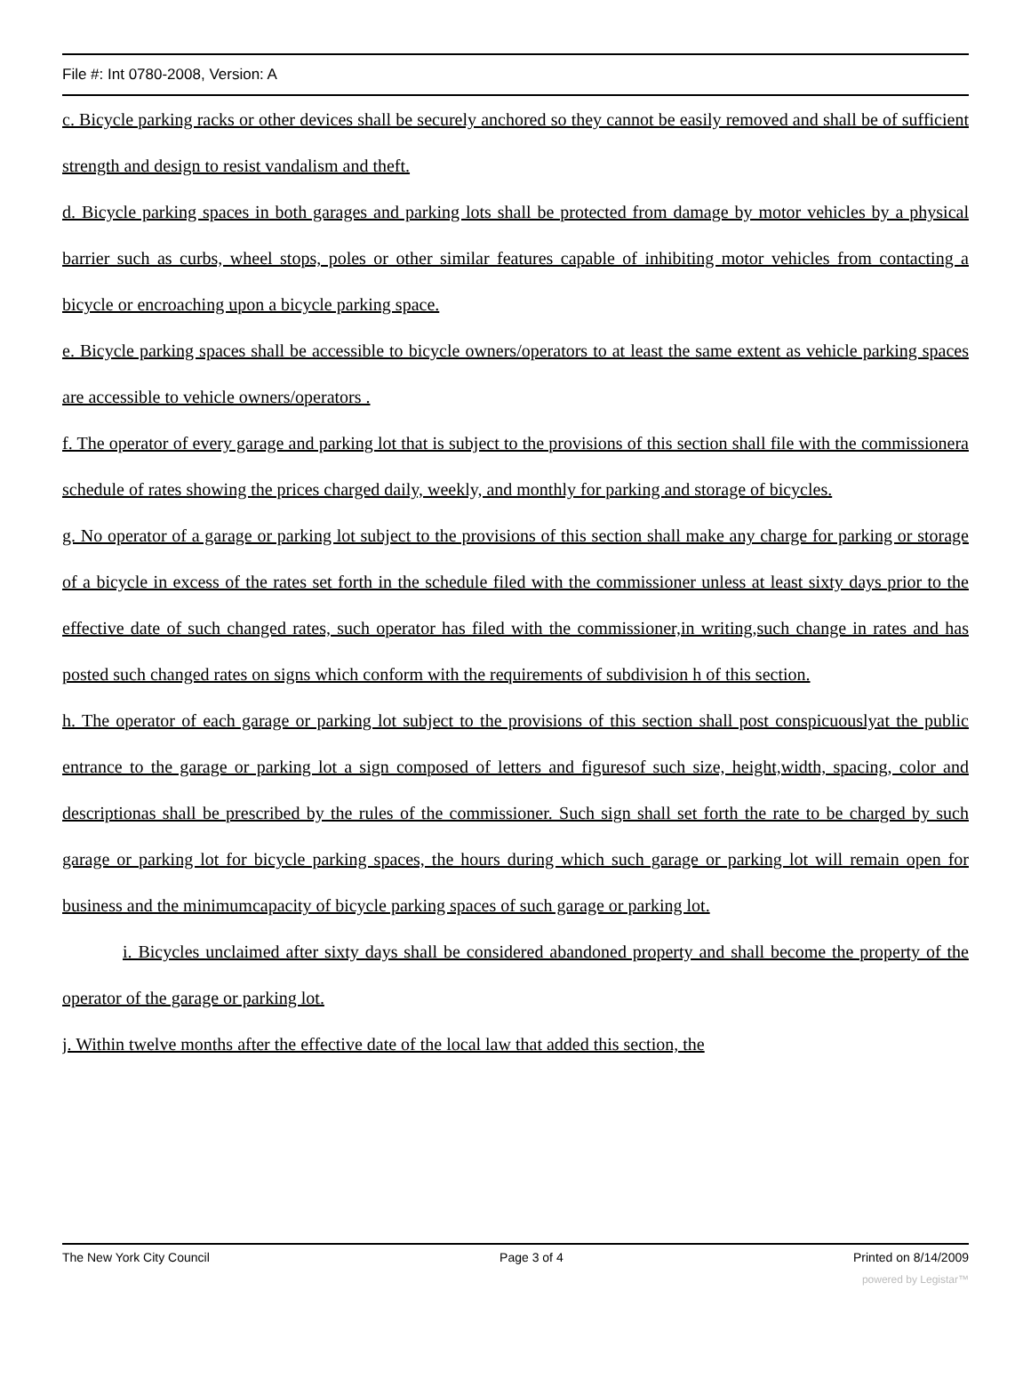File #: Int 0780-2008, Version: A
c. Bicycle parking racks or other devices shall be securely anchored so they cannot be easily removed and shall be of sufficient strength and design to resist vandalism and theft.
d. Bicycle parking spaces in both garages and parking lots shall be protected from damage by motor vehicles by a physical barrier such as curbs, wheel stops, poles or other similar features capable of inhibiting motor vehicles from contacting a bicycle or encroaching upon a bicycle parking space.
e. Bicycle parking spaces shall be accessible to bicycle owners/operators to at least the same extent as vehicle parking spaces are accessible to vehicle owners/operators .
f. The operator of every garage and parking lot that is subject to the provisions of this section shall file with the commissionera schedule of rates showing the prices charged daily, weekly, and monthly for parking and storage of bicycles.
g. No operator of a garage or parking lot subject to the provisions of this section shall make any charge for parking or storage of a bicycle in excess of the rates set forth in the schedule filed with the commissioner unless at least sixty days prior to the effective date of such changed rates, such operator has filed with the commissioner,in writing,such change in rates and has posted such changed rates on signs which conform with the requirements of subdivision h of this section.
h. The operator of each garage or parking lot subject to the provisions of this section shall post conspicuouslyat the public entrance to the garage or parking lot a sign composed of letters and figuresof such size, height,width, spacing, color and descriptionas shall be prescribed by the rules of the commissioner. Such sign shall set forth the rate to be charged by such garage or parking lot for bicycle parking spaces, the hours during which such garage or parking lot will remain open for business and the minimumcapacity of bicycle parking spaces of such garage or parking lot.
i. Bicycles unclaimed after sixty days shall be considered abandoned property and shall become the property of the operator of the garage or parking lot.
j. Within twelve months after the effective date of the local law that added this section, the
The New York City Council Page 3 of 4 Printed on 8/14/2009
powered by Legistar™